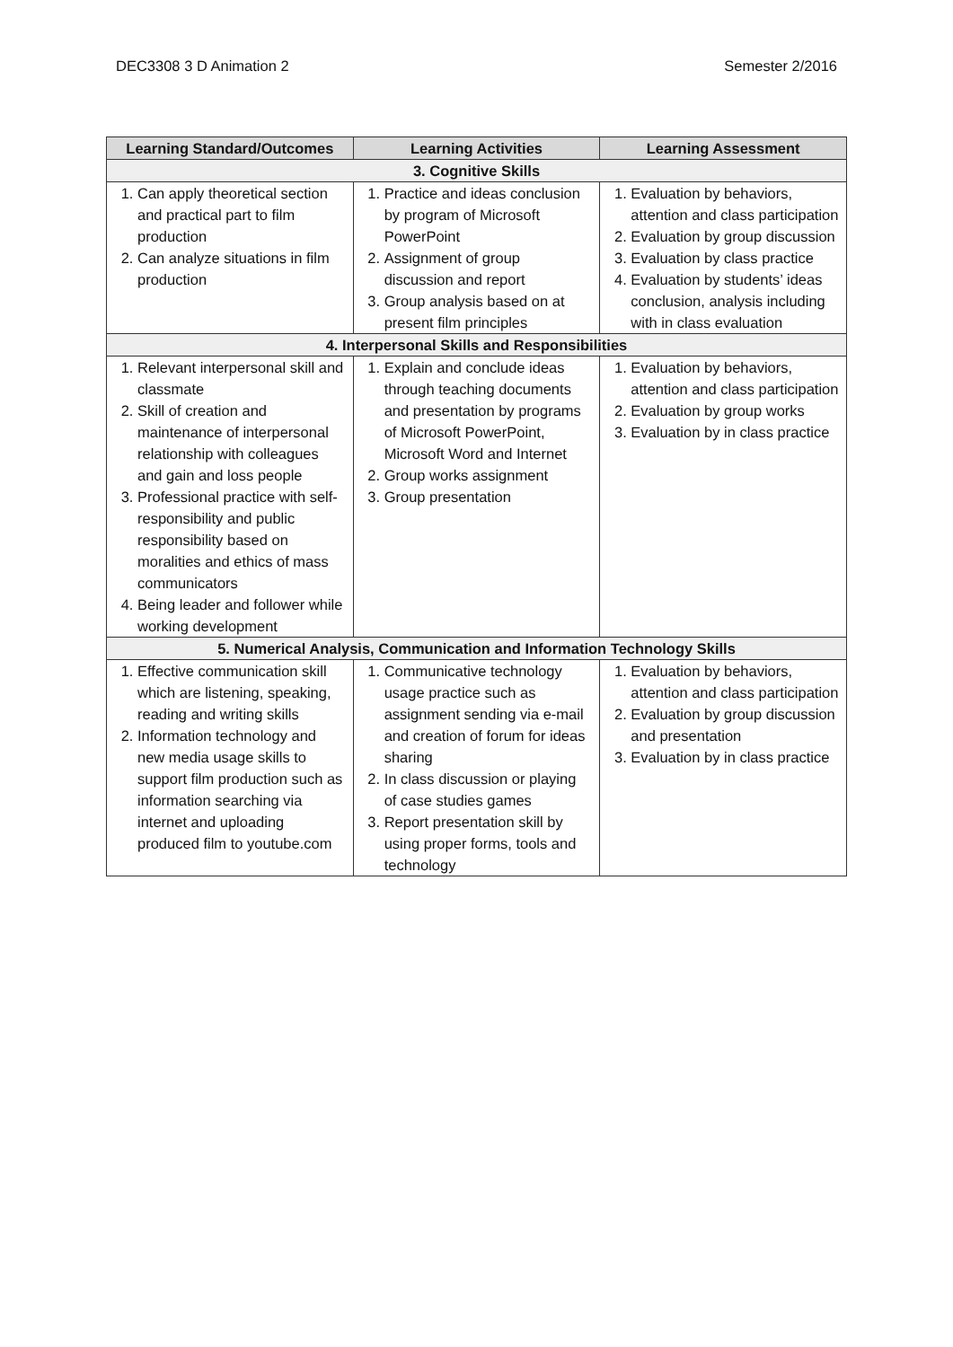DEC3308 3 D Animation 2 Semester 2/2016
| Learning Standard/Outcomes | Learning Activities | Learning Assessment |
| --- | --- | --- |
| 3. Cognitive Skills | | |
| 1. Can apply theoretical section and practical part to film production 2. Can analyze situations in film production | 1. Practice and ideas conclusion by program of Microsoft PowerPoint 2. Assignment of group discussion and report 3. Group analysis based on at present film principles | 1. Evaluation by behaviors, attention and class participation 2. Evaluation by group discussion 3. Evaluation by class practice 4. Evaluation by students’ ideas conclusion, analysis including with in class evaluation |
| 4. Interpersonal Skills and Responsibilities | | |
| 1. Relevant interpersonal skill and classmate 2. Skill of creation and maintenance of interpersonal relationship with colleagues and gain and loss people 3. Professional practice with self-responsibility and public responsibility based on moralities and ethics of mass communicators 4. Being leader and follower while working development | 1. Explain and conclude ideas through teaching documents and presentation by programs of Microsoft PowerPoint, Microsoft Word and Internet 2. Group works assignment 3. Group presentation | 1. Evaluation by behaviors, attention and class participation 2. Evaluation by group works 3. Evaluation by in class practice |
| 5. Numerical Analysis, Communication and Information Technology Skills | | |
| 1. Effective communication skill which are listening, speaking, reading and writing skills 2. Information technology and new media usage skills to support film production such as information searching via internet and uploading produced film to youtube.com | 1. Communicative technology usage practice such as assignment sending via e-mail and creation of forum for ideas sharing 2. In class discussion or playing of case studies games 3. Report presentation skill by using proper forms, tools and technology | 1. Evaluation by behaviors, attention and class participation 2. Evaluation by group discussion and presentation 3. Evaluation by in class practice |